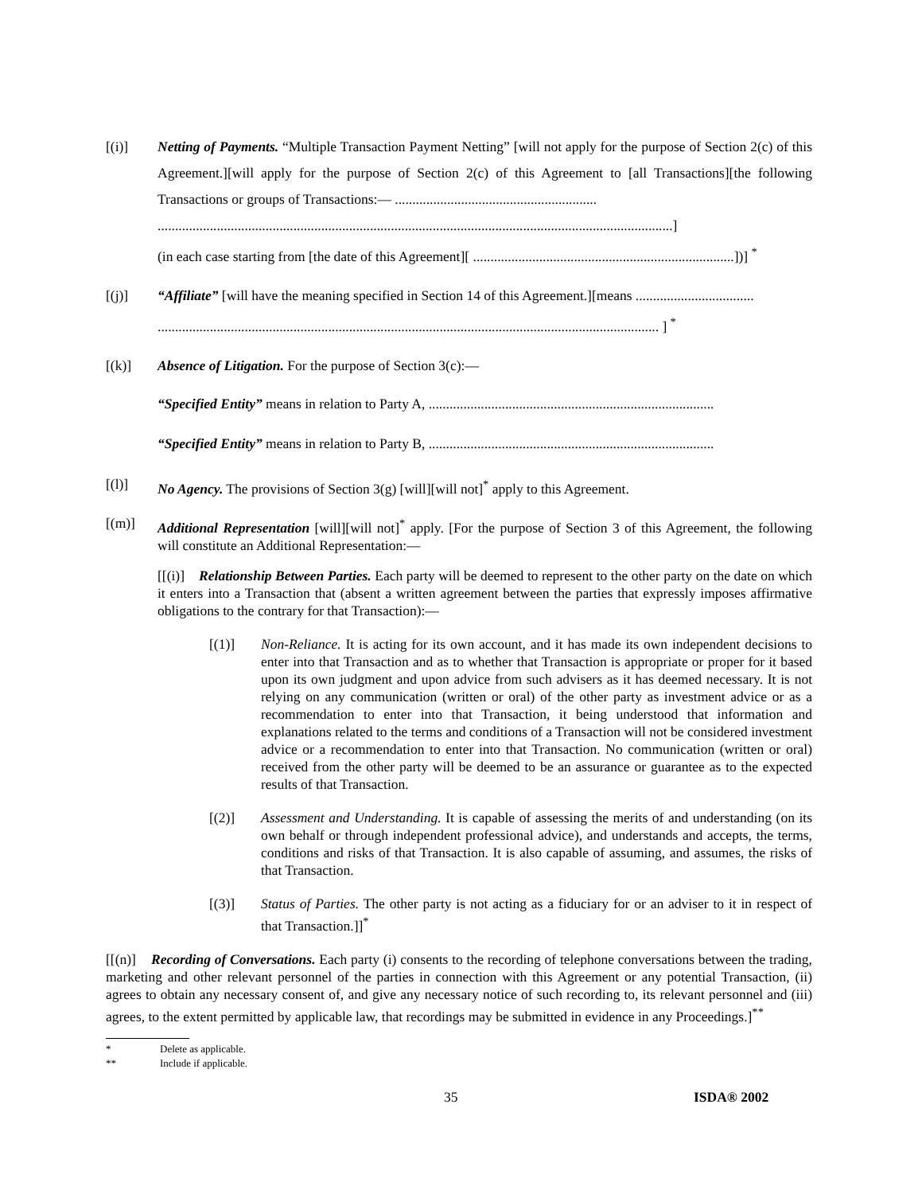[(i)] Netting of Payments. “Multiple Transaction Payment Netting” [will not apply for the purpose of Section 2(c) of this Agreement.][will apply for the purpose of Section 2(c) of this Agreement to [all Transactions][the following Transactions or groups of Transactions:― ..........................................................
....................................................................................................................................................]
(in each case starting from [the date of this Agreement][ ...........................................................................])] <sup>*</sup>
[(j)] “Affiliate” [will have the meaning specified in Section 14 of this Agreement.][means ..................................
................................................................................................................................................ ] <sup>*</sup>
[(k)] Absence of Litigation. For the purpose of Section 3(c):―
“Specified Entity” means in relation to Party A, ..................................................................................
“Specified Entity” means in relation to Party B, ..................................................................................
[(l)] No Agency. The provisions of Section 3(g) [will][will not]<sup>*</sup> apply to this Agreement.
[(m)] Additional Representation [will][will not]<sup>*</sup> apply. [For the purpose of Section 3 of this Agreement, the following will constitute an Additional Representation:―
[[(i)] Relationship Between Parties. Each party will be deemed to represent to the other party on the date on which it enters into a Transaction that (absent a written agreement between the parties that expressly imposes affirmative obligations to the contrary for that Transaction):―
[(1)] Non-Reliance. It is acting for its own account, and it has made its own independent decisions to enter into that Transaction and as to whether that Transaction is appropriate or proper for it based upon its own judgment and upon advice from such advisers as it has deemed necessary. It is not relying on any communication (written or oral) of the other party as investment advice or as a recommendation to enter into that Transaction, it being understood that information and explanations related to the terms and conditions of a Transaction will not be considered investment advice or a recommendation to enter into that Transaction. No communication (written or oral) received from the other party will be deemed to be an assurance or guarantee as to the expected results of that Transaction.
[(2)] Assessment and Understanding. It is capable of assessing the merits of and understanding (on its own behalf or through independent professional advice), and understands and accepts, the terms, conditions and risks of that Transaction. It is also capable of assuming, and assumes, the risks of that Transaction.
[(3)] Status of Parties. The other party is not acting as a fiduciary for or an adviser to it in respect of that Transaction.]]<sup>*</sup>
[[(n)] Recording of Conversations. Each party (i) consents to the recording of telephone conversations between the trading, marketing and other relevant personnel of the parties in connection with this Agreement or any potential Transaction, (ii) agrees to obtain any necessary consent of, and give any necessary notice of such recording to, its relevant personnel and (iii) agrees, to the extent permitted by applicable law, that recordings may be submitted in evidence in any Proceedings.]<sup>**</sup>
* Delete as applicable.
** Include if applicable.
35 ISDA® 2002